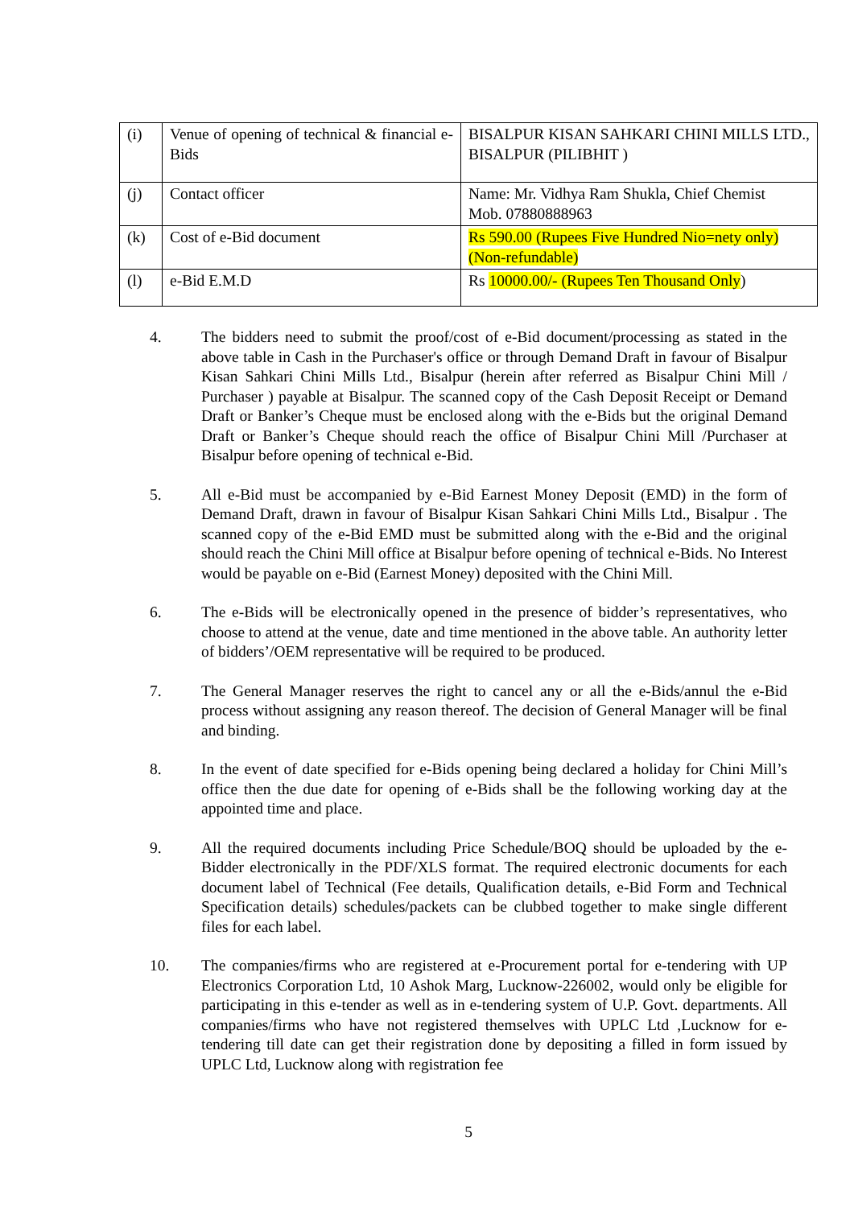| (i) | Venue of opening of technical & financial e-Bids | BISALPUR KISAN SAHKARI CHINI MILLS LTD., BISALPUR (PILIBHIT ) |
| (j) | Contact officer | Name: Mr. Vidhya Ram Shukla, Chief Chemist Mob. 07880888963 |
| (k) | Cost of e-Bid document | Rs 590.00 (Rupees Five Hundred Nio=nety only) (Non-refundable) |
| (l) | e-Bid E.M.D | Rs 10000.00/- (Rupees Ten Thousand Only ) |
4. The bidders need to submit the proof/cost of e-Bid document/processing as stated in the above table in Cash in the Purchaser's office or through Demand Draft in favour of Bisalpur Kisan Sahkari Chini Mills Ltd., Bisalpur (herein after referred as Bisalpur Chini Mill / Purchaser ) payable at Bisalpur. The scanned copy of the Cash Deposit Receipt or Demand Draft or Banker’s Cheque must be enclosed along with the e-Bids but the original Demand Draft or Banker’s Cheque should reach the office of Bisalpur Chini Mill /Purchaser at Bisalpur before opening of technical e-Bid.
5. All e-Bid must be accompanied by e-Bid Earnest Money Deposit (EMD) in the form of Demand Draft, drawn in favour of Bisalpur Kisan Sahkari Chini Mills Ltd., Bisalpur . The scanned copy of the e-Bid EMD must be submitted along with the e-Bid and the original should reach the Chini Mill office at Bisalpur before opening of technical e-Bids. No Interest would be payable on e-Bid (Earnest Money) deposited with the Chini Mill.
6. The e-Bids will be electronically opened in the presence of bidder’s representatives, who choose to attend at the venue, date and time mentioned in the above table. An authority letter of bidders’/OEM representative will be required to be produced.
7. The General Manager reserves the right to cancel any or all the e-Bids/annul the e-Bid process without assigning any reason thereof. The decision of General Manager will be final and binding.
8. In the event of date specified for e-Bids opening being declared a holiday for Chini Mill’s office then the due date for opening of e-Bids shall be the following working day at the appointed time and place.
9. All the required documents including Price Schedule/BOQ should be uploaded by the e-Bidder electronically in the PDF/XLS format. The required electronic documents for each document label of Technical (Fee details, Qualification details, e-Bid Form and Technical Specification details) schedules/packets can be clubbed together to make single different files for each label.
10. The companies/firms who are registered at e-Procurement portal for e-tendering with UP Electronics Corporation Ltd, 10 Ashok Marg, Lucknow-226002, would only be eligible for participating in this e-tender as well as in e-tendering system of U.P. Govt. departments. All companies/firms who have not registered themselves with UPLC Ltd ,Lucknow for e-tendering till date can get their registration done by depositing a filled in form issued by UPLC Ltd, Lucknow along with registration fee
5